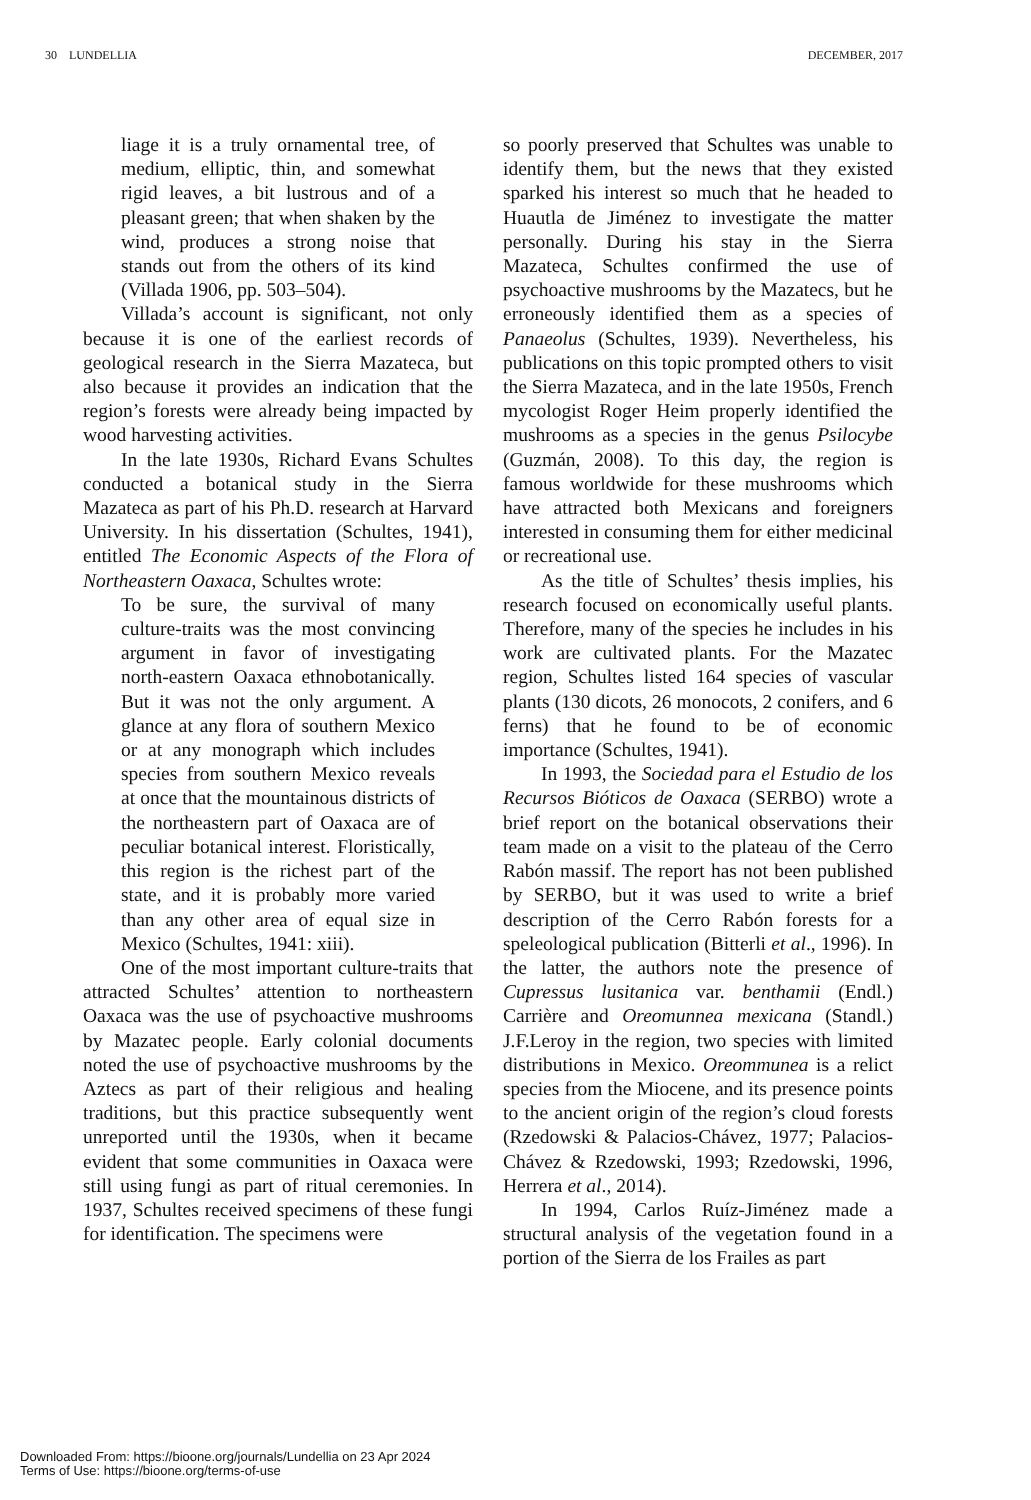30 LUNDELLIA DECEMBER, 2017
liage it is a truly ornamental tree, of medium, elliptic, thin, and somewhat rigid leaves, a bit lustrous and of a pleasant green; that when shaken by the wind, produces a strong noise that stands out from the others of its kind (Villada 1906, pp. 503–504).
Villada’s account is significant, not only because it is one of the earliest records of geological research in the Sierra Mazateca, but also because it provides an indication that the region’s forests were already being impacted by wood harvesting activities.
In the late 1930s, Richard Evans Schultes conducted a botanical study in the Sierra Mazateca as part of his Ph.D. research at Harvard University. In his dissertation (Schultes, 1941), entitled The Economic Aspects of the Flora of Northeastern Oaxaca, Schultes wrote:
To be sure, the survival of many culture-traits was the most convincing argument in favor of investigating north-eastern Oaxaca ethnobotanically. But it was not the only argument. A glance at any flora of southern Mexico or at any monograph which includes species from southern Mexico reveals at once that the mountainous districts of the northeastern part of Oaxaca are of peculiar botanical interest. Floristically, this region is the richest part of the state, and it is probably more varied than any other area of equal size in Mexico (Schultes, 1941: xiii).
One of the most important culture-traits that attracted Schultes’ attention to northeastern Oaxaca was the use of psychoactive mushrooms by Mazatec people. Early colonial documents noted the use of psychoactive mushrooms by the Aztecs as part of their religious and healing traditions, but this practice subsequently went unreported until the 1930s, when it became evident that some communities in Oaxaca were still using fungi as part of ritual ceremonies. In 1937, Schultes received specimens of these fungi for identification. The specimens were
so poorly preserved that Schultes was unable to identify them, but the news that they existed sparked his interest so much that he headed to Huautla de Jiménez to investigate the matter personally. During his stay in the Sierra Mazateca, Schultes confirmed the use of psychoactive mushrooms by the Mazatecs, but he erroneously identified them as a species of Panaeolus (Schultes, 1939). Nevertheless, his publications on this topic prompted others to visit the Sierra Mazateca, and in the late 1950s, French mycologist Roger Heim properly identified the mushrooms as a species in the genus Psilocybe (Guzmán, 2008). To this day, the region is famous worldwide for these mushrooms which have attracted both Mexicans and foreigners interested in consuming them for either medicinal or recreational use.
As the title of Schultes’ thesis implies, his research focused on economically useful plants. Therefore, many of the species he includes in his work are cultivated plants. For the Mazatec region, Schultes listed 164 species of vascular plants (130 dicots, 26 monocots, 2 conifers, and 6 ferns) that he found to be of economic importance (Schultes, 1941).
In 1993, the Sociedad para el Estudio de los Recursos Bióticos de Oaxaca (SERBO) wrote a brief report on the botanical observations their team made on a visit to the plateau of the Cerro Rabón massif. The report has not been published by SERBO, but it was used to write a brief description of the Cerro Rabón forests for a speleological publication (Bitterli et al., 1996). In the latter, the authors note the presence of Cupressus lusitanica var. benthamii (Endl.) Carrière and Oreomunnea mexicana (Standl.) J.F.Leroy in the region, two species with limited distributions in Mexico. Oreommunea is a relict species from the Miocene, and its presence points to the ancient origin of the region’s cloud forests (Rzedowski & Palacios-Chávez, 1977; Palacios-Chávez & Rzedowski, 1993; Rzedowski, 1996, Herrera et al., 2014).
In 1994, Carlos Ruíz-Jiménez made a structural analysis of the vegetation found in a portion of the Sierra de los Frailes as part
Downloaded From: https://bioone.org/journals/Lundellia on 23 Apr 2024
Terms of Use: https://bioone.org/terms-of-use